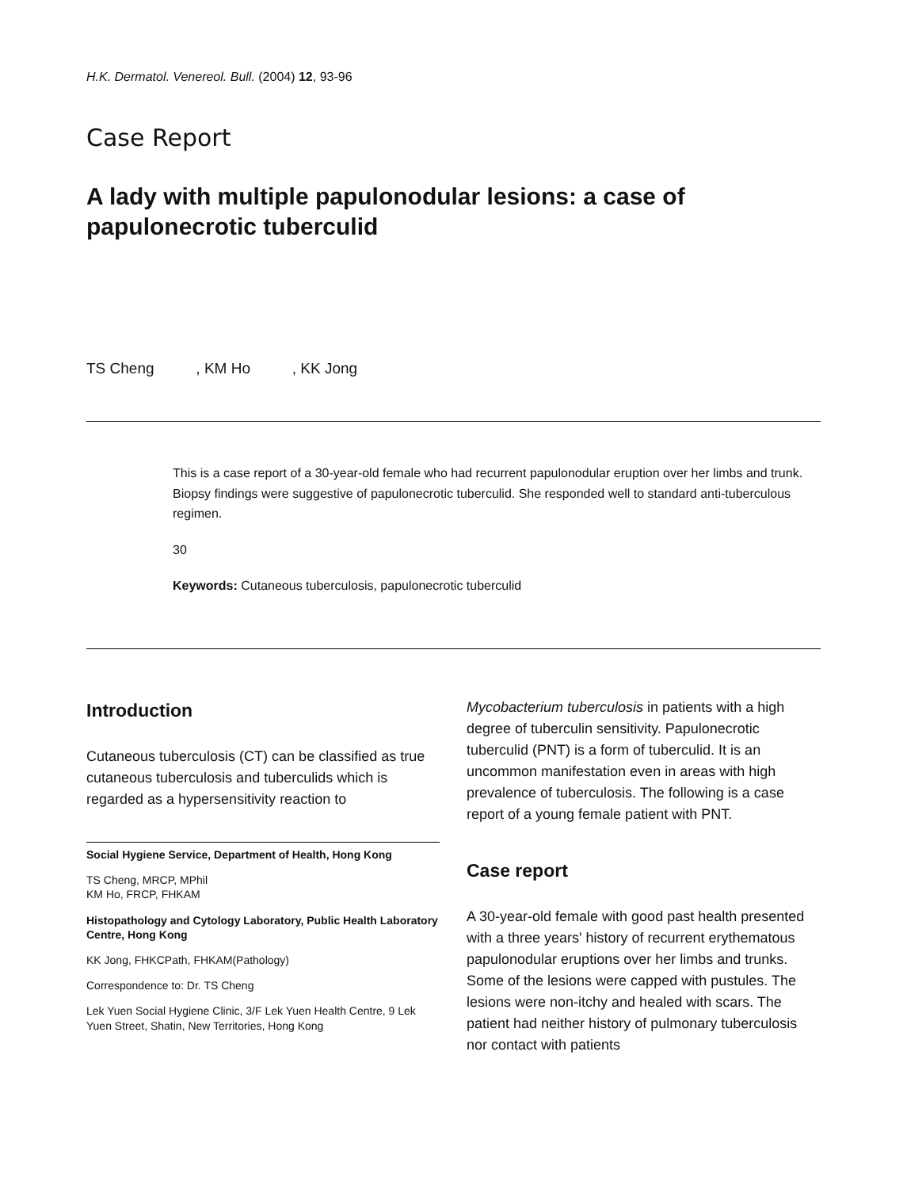H.K. Dermatol. Venereol. Bull. (2004) 12, 93-96
Case Report
A lady with multiple papulonodular lesions: a case of papulonecrotic tuberculid
TS Cheng , KM Ho , KK Jong
This is a case report of a 30-year-old female who had recurrent papulonodular eruption over her limbs and trunk. Biopsy findings were suggestive of papulonecrotic tuberculid. She responded well to standard anti-tuberculous regimen.
30
Keywords: Cutaneous tuberculosis, papulonecrotic tuberculid
Introduction
Cutaneous tuberculosis (CT) can be classified as true cutaneous tuberculosis and tuberculids which is regarded as a hypersensitivity reaction to
Social Hygiene Service, Department of Health, Hong Kong
TS Cheng, MRCP, MPhil
KM Ho, FRCP, FHKAM
Histopathology and Cytology Laboratory, Public Health Laboratory Centre, Hong Kong
KK Jong, FHKCPath, FHKAM(Pathology)
Correspondence to: Dr. TS Cheng
Lek Yuen Social Hygiene Clinic, 3/F Lek Yuen Health Centre, 9 Lek Yuen Street, Shatin, New Territories, Hong Kong
Mycobacterium tuberculosis in patients with a high degree of tuberculin sensitivity. Papulonecrotic tuberculid (PNT) is a form of tuberculid. It is an uncommon manifestation even in areas with high prevalence of tuberculosis. The following is a case report of a young female patient with PNT.
Case report
A 30-year-old female with good past health presented with a three years' history of recurrent erythematous papulonodular eruptions over her limbs and trunks. Some of the lesions were capped with pustules. The lesions were non-itchy and healed with scars. The patient had neither history of pulmonary tuberculosis nor contact with patients